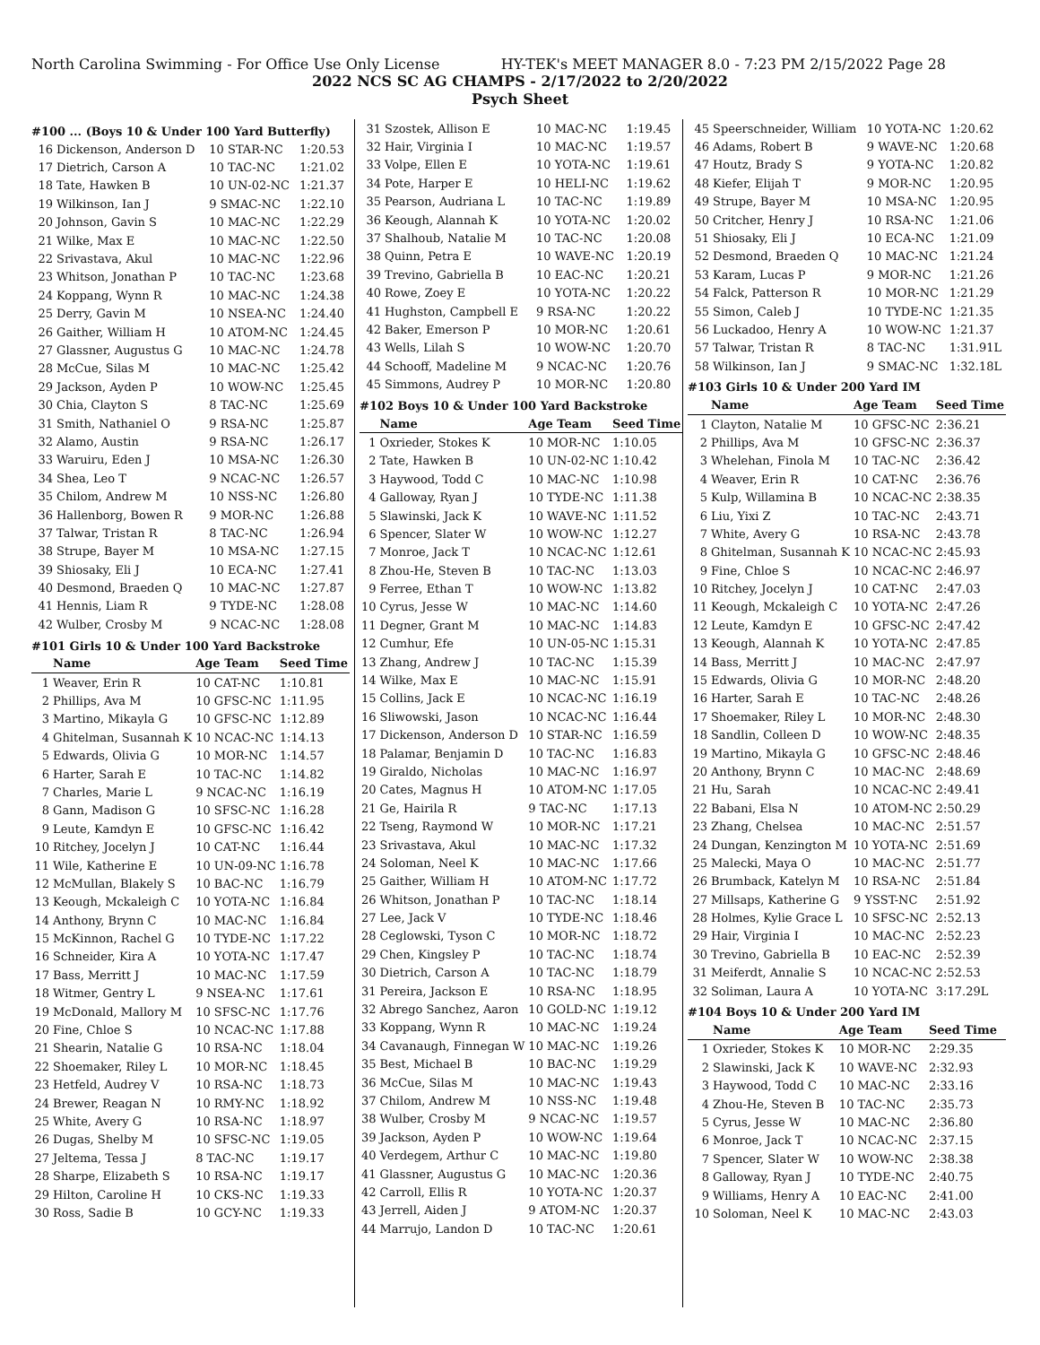North Carolina Swimming - For Office Use Only License HY-TEK's MEET MANAGER 8.0 - 7:23 PM 2/15/2022 Page 28
2022 NCS SC AG CHAMPS - 2/17/2022 to 2/20/2022
Psych Sheet
#100 ... (Boys 10 & Under 100 Yard Butterfly)
| 16 | Dickenson, Anderson D | 10 STAR-NC | 1:20.53 |
| 17 | Dietrich, Carson A | 10 TAC-NC | 1:21.02 |
| 18 | Tate, Hawken B | 10 UN-02-NC | 1:21.37 |
| 19 | Wilkinson, Ian J | 9 SMAC-NC | 1:22.10 |
| 20 | Johnson, Gavin S | 10 MAC-NC | 1:22.29 |
| 21 | Wilke, Max E | 10 MAC-NC | 1:22.50 |
| 22 | Srivastava, Akul | 10 MAC-NC | 1:22.96 |
| 23 | Whitson, Jonathan P | 10 TAC-NC | 1:23.68 |
| 24 | Koppang, Wynn R | 10 MAC-NC | 1:24.38 |
| 25 | Derry, Gavin M | 10 NSEA-NC | 1:24.40 |
| 26 | Gaither, William H | 10 ATOM-NC | 1:24.45 |
| 27 | Glassner, Augustus G | 10 MAC-NC | 1:24.78 |
| 28 | McCue, Silas M | 10 MAC-NC | 1:25.42 |
| 29 | Jackson, Ayden P | 10 WOW-NC | 1:25.45 |
| 30 | Chia, Clayton S | 8 TAC-NC | 1:25.69 |
| 31 | Smith, Nathaniel O | 9 RSA-NC | 1:25.87 |
| 32 | Alamo, Austin | 9 RSA-NC | 1:26.17 |
| 33 | Waruiru, Eden J | 10 MSA-NC | 1:26.30 |
| 34 | Shea, Leo T | 9 NCAC-NC | 1:26.57 |
| 35 | Chilom, Andrew M | 10 NSS-NC | 1:26.80 |
| 36 | Hallenborg, Bowen R | 9 MOR-NC | 1:26.88 |
| 37 | Talwar, Tristan R | 8 TAC-NC | 1:26.94 |
| 38 | Strupe, Bayer M | 10 MSA-NC | 1:27.15 |
| 39 | Shiosaky, Eli J | 10 ECA-NC | 1:27.41 |
| 40 | Desmond, Braeden Q | 10 MAC-NC | 1:27.87 |
| 41 | Hennis, Liam R | 9 TYDE-NC | 1:28.08 |
| 42 | Wulber, Crosby M | 9 NCAC-NC | 1:28.08 |
#101 Girls 10 & Under 100 Yard Backstroke
| | Name | Age Team | Seed Time |
| --- | --- | --- | --- |
| 1 | Weaver, Erin R | 10 CAT-NC | 1:10.81 |
| 2 | Phillips, Ava M | 10 GFSC-NC | 1:11.95 |
| 3 | Martino, Mikayla G | 10 GFSC-NC | 1:12.89 |
| 4 | Ghitelman, Susannah K | 10 NCAC-NC | 1:14.13 |
| 5 | Edwards, Olivia G | 10 MOR-NC | 1:14.57 |
| 6 | Harter, Sarah E | 10 TAC-NC | 1:14.82 |
| 7 | Charles, Marie L | 9 NCAC-NC | 1:16.19 |
| 8 | Gann, Madison G | 10 SFSC-NC | 1:16.28 |
| 9 | Leute, Kamdyn E | 10 GFSC-NC | 1:16.42 |
| 10 | Ritchey, Jocelyn J | 10 CAT-NC | 1:16.44 |
| 11 | Wile, Katherine E | 10 UN-09-NC | 1:16.78 |
| 12 | McMullan, Blakely S | 10 BAC-NC | 1:16.79 |
| 13 | Keough, Mckaleigh C | 10 YOTA-NC | 1:16.84 |
| 14 | Anthony, Brynn C | 10 MAC-NC | 1:16.84 |
| 15 | McKinnon, Rachel G | 10 TYDE-NC | 1:17.22 |
| 16 | Schneider, Kira A | 10 YOTA-NC | 1:17.47 |
| 17 | Bass, Merritt J | 10 MAC-NC | 1:17.59 |
| 18 | Witmer, Gentry L | 9 NSEA-NC | 1:17.61 |
| 19 | McDonald, Mallory M | 10 SFSC-NC | 1:17.76 |
| 20 | Fine, Chloe S | 10 NCAC-NC | 1:17.88 |
| 21 | Shearin, Natalie G | 10 RSA-NC | 1:18.04 |
| 22 | Shoemaker, Riley L | 10 MOR-NC | 1:18.45 |
| 23 | Hetfeld, Audrey V | 10 RSA-NC | 1:18.73 |
| 24 | Brewer, Reagan N | 10 RMY-NC | 1:18.92 |
| 25 | White, Avery G | 10 RSA-NC | 1:18.97 |
| 26 | Dugas, Shelby M | 10 SFSC-NC | 1:19.05 |
| 27 | Jeltema, Tessa J | 8 TAC-NC | 1:19.17 |
| 28 | Sharpe, Elizabeth S | 10 RSA-NC | 1:19.17 |
| 29 | Hilton, Caroline H | 10 CKS-NC | 1:19.33 |
| 30 | Ross, Sadie B | 10 GCY-NC | 1:19.33 |
| 31 | Szostek, Allison E | 10 MAC-NC | 1:19.45 |
| 32 | Hair, Virginia I | 10 MAC-NC | 1:19.57 |
| 33 | Volpe, Ellen E | 10 YOTA-NC | 1:19.61 |
| 34 | Pote, Harper E | 10 HELI-NC | 1:19.62 |
| 35 | Pearson, Audriana L | 10 TAC-NC | 1:19.89 |
| 36 | Keough, Alannah K | 10 YOTA-NC | 1:20.02 |
| 37 | Shalhoub, Natalie M | 10 TAC-NC | 1:20.08 |
| 38 | Quinn, Petra E | 10 WAVE-NC | 1:20.19 |
| 39 | Trevino, Gabriella B | 10 EAC-NC | 1:20.21 |
| 40 | Rowe, Zoey E | 10 YOTA-NC | 1:20.22 |
| 41 | Hughston, Campbell E | 9 RSA-NC | 1:20.22 |
| 42 | Baker, Emerson P | 10 MOR-NC | 1:20.61 |
| 43 | Wells, Lilah S | 10 WOW-NC | 1:20.70 |
| 44 | Schooff, Madeline M | 9 NCAC-NC | 1:20.76 |
| 45 | Simmons, Audrey P | 10 MOR-NC | 1:20.80 |
#102 Boys 10 & Under 100 Yard Backstroke
| | Name | Age Team | Seed Time |
| --- | --- | --- | --- |
| 1 | Oxrieder, Stokes K | 10 MOR-NC | 1:10.05 |
| 2 | Tate, Hawken B | 10 UN-02-NC | 1:10.42 |
| 3 | Haywood, Todd C | 10 MAC-NC | 1:10.98 |
| 4 | Galloway, Ryan J | 10 TYDE-NC | 1:11.38 |
| 5 | Slawinski, Jack K | 10 WAVE-NC | 1:11.52 |
| 6 | Spencer, Slater W | 10 WOW-NC | 1:12.27 |
| 7 | Monroe, Jack T | 10 NCAC-NC | 1:12.61 |
| 8 | Zhou-He, Steven B | 10 TAC-NC | 1:13.03 |
| 9 | Ferree, Ethan T | 10 WOW-NC | 1:13.82 |
| 10 | Cyrus, Jesse W | 10 MAC-NC | 1:14.60 |
| 11 | Degner, Grant M | 10 MAC-NC | 1:14.83 |
| 12 | Cumhur, Efe | 10 UN-05-NC | 1:15.31 |
| 13 | Zhang, Andrew J | 10 TAC-NC | 1:15.39 |
| 14 | Wilke, Max E | 10 MAC-NC | 1:15.91 |
| 15 | Collins, Jack E | 10 NCAC-NC | 1:16.19 |
| 16 | Sliwowski, Jason | 10 NCAC-NC | 1:16.44 |
| 17 | Dickenson, Anderson D | 10 STAR-NC | 1:16.59 |
| 18 | Palamar, Benjamin D | 10 TAC-NC | 1:16.83 |
| 19 | Giraldo, Nicholas | 10 MAC-NC | 1:16.97 |
| 20 | Cates, Magnus H | 10 ATOM-NC | 1:17.05 |
| 21 | Ge, Hairila R | 9 TAC-NC | 1:17.13 |
| 22 | Tseng, Raymond W | 10 MOR-NC | 1:17.21 |
| 23 | Srivastava, Akul | 10 MAC-NC | 1:17.32 |
| 24 | Soloman, Neel K | 10 MAC-NC | 1:17.66 |
| 25 | Gaither, William H | 10 ATOM-NC | 1:17.72 |
| 26 | Whitson, Jonathan P | 10 TAC-NC | 1:18.14 |
| 27 | Lee, Jack V | 10 TYDE-NC | 1:18.46 |
| 28 | Ceglowski, Tyson C | 10 MOR-NC | 1:18.72 |
| 29 | Chen, Kingsley P | 10 TAC-NC | 1:18.74 |
| 30 | Dietrich, Carson A | 10 TAC-NC | 1:18.79 |
| 31 | Pereira, Jackson E | 10 RSA-NC | 1:18.95 |
| 32 | Abrego Sanchez, Aaron | 10 GOLD-NC | 1:19.12 |
| 33 | Koppang, Wynn R | 10 MAC-NC | 1:19.24 |
| 34 | Cavanaugh, Finnegan W | 10 MAC-NC | 1:19.26 |
| 35 | Best, Michael B | 10 BAC-NC | 1:19.29 |
| 36 | McCue, Silas M | 10 MAC-NC | 1:19.43 |
| 37 | Chilom, Andrew M | 10 NSS-NC | 1:19.48 |
| 38 | Wulber, Crosby M | 9 NCAC-NC | 1:19.57 |
| 39 | Jackson, Ayden P | 10 WOW-NC | 1:19.64 |
| 40 | Verdegem, Arthur C | 10 MAC-NC | 1:19.80 |
| 41 | Glassner, Augustus G | 10 MAC-NC | 1:20.36 |
| 42 | Carroll, Ellis R | 10 YOTA-NC | 1:20.37 |
| 43 | Jerrell, Aiden J | 9 ATOM-NC | 1:20.37 |
| 44 | Marrujo, Landon D | 10 TAC-NC | 1:20.61 |
| 45 | Speerschneider, William | 10 YOTA-NC | 1:20.62 |
| 46 | Adams, Robert B | 9 WAVE-NC | 1:20.68 |
| 47 | Houtz, Brady S | 9 YOTA-NC | 1:20.82 |
| 48 | Kiefer, Elijah T | 9 MOR-NC | 1:20.95 |
| 49 | Strupe, Bayer M | 10 MSA-NC | 1:20.95 |
| 50 | Critcher, Henry J | 10 RSA-NC | 1:21.06 |
| 51 | Shiosaky, Eli J | 10 ECA-NC | 1:21.09 |
| 52 | Desmond, Braeden Q | 10 MAC-NC | 1:21.24 |
| 53 | Karam, Lucas P | 9 MOR-NC | 1:21.26 |
| 54 | Falck, Patterson R | 10 MOR-NC | 1:21.29 |
| 55 | Simon, Caleb J | 10 TYDE-NC | 1:21.35 |
| 56 | Luckadoo, Henry A | 10 WOW-NC | 1:21.37 |
| 57 | Talwar, Tristan R | 8 TAC-NC | 1:31.91L |
| 58 | Wilkinson, Ian J | 9 SMAC-NC | 1:32.18L |
#103 Girls 10 & Under 200 Yard IM
| | Name | Age Team | Seed Time |
| --- | --- | --- | --- |
| 1 | Clayton, Natalie M | 10 GFSC-NC | 2:36.21 |
| 2 | Phillips, Ava M | 10 GFSC-NC | 2:36.37 |
| 3 | Whelehan, Finola M | 10 TAC-NC | 2:36.42 |
| 4 | Weaver, Erin R | 10 CAT-NC | 2:36.76 |
| 5 | Kulp, Willamina B | 10 NCAC-NC | 2:38.35 |
| 6 | Liu, Yixi Z | 10 TAC-NC | 2:43.71 |
| 7 | White, Avery G | 10 RSA-NC | 2:43.78 |
| 8 | Ghitelman, Susannah K | 10 NCAC-NC | 2:45.93 |
| 9 | Fine, Chloe S | 10 NCAC-NC | 2:46.97 |
| 10 | Ritchey, Jocelyn J | 10 CAT-NC | 2:47.03 |
| 11 | Keough, Mckaleigh C | 10 YOTA-NC | 2:47.26 |
| 12 | Leute, Kamdyn E | 10 GFSC-NC | 2:47.42 |
| 13 | Keough, Alannah K | 10 YOTA-NC | 2:47.85 |
| 14 | Bass, Merritt J | 10 MAC-NC | 2:47.97 |
| 15 | Edwards, Olivia G | 10 MOR-NC | 2:48.20 |
| 16 | Harter, Sarah E | 10 TAC-NC | 2:48.26 |
| 17 | Shoemaker, Riley L | 10 MOR-NC | 2:48.30 |
| 18 | Sandlin, Colleen D | 10 WOW-NC | 2:48.35 |
| 19 | Martino, Mikayla G | 10 GFSC-NC | 2:48.46 |
| 20 | Anthony, Brynn C | 10 MAC-NC | 2:48.69 |
| 21 | Hu, Sarah | 10 NCAC-NC | 2:49.41 |
| 22 | Babani, Elsa N | 10 ATOM-NC | 2:50.29 |
| 23 | Zhang, Chelsea | 10 MAC-NC | 2:51.57 |
| 24 | Dungan, Kenzington M | 10 YOTA-NC | 2:51.69 |
| 25 | Malecki, Maya O | 10 MAC-NC | 2:51.77 |
| 26 | Brumback, Katelyn M | 10 RSA-NC | 2:51.84 |
| 27 | Millsaps, Katherine G | 9 YSST-NC | 2:51.92 |
| 28 | Holmes, Kylie Grace L | 10 SFSC-NC | 2:52.13 |
| 29 | Hair, Virginia I | 10 MAC-NC | 2:52.23 |
| 30 | Trevino, Gabriella B | 10 EAC-NC | 2:52.39 |
| 31 | Meiferdt, Annalie S | 10 NCAC-NC | 2:52.53 |
| 32 | Soliman, Laura A | 10 YOTA-NC | 3:17.29L |
#104 Boys 10 & Under 200 Yard IM
| | Name | Age Team | Seed Time |
| --- | --- | --- | --- |
| 1 | Oxrieder, Stokes K | 10 MOR-NC | 2:29.35 |
| 2 | Slawinski, Jack K | 10 WAVE-NC | 2:32.93 |
| 3 | Haywood, Todd C | 10 MAC-NC | 2:33.16 |
| 4 | Zhou-He, Steven B | 10 TAC-NC | 2:35.73 |
| 5 | Cyrus, Jesse W | 10 MAC-NC | 2:36.80 |
| 6 | Monroe, Jack T | 10 NCAC-NC | 2:37.15 |
| 7 | Spencer, Slater W | 10 WOW-NC | 2:38.38 |
| 8 | Galloway, Ryan J | 10 TYDE-NC | 2:40.75 |
| 9 | Williams, Henry A | 10 EAC-NC | 2:41.00 |
| 10 | Soloman, Neel K | 10 MAC-NC | 2:43.03 |